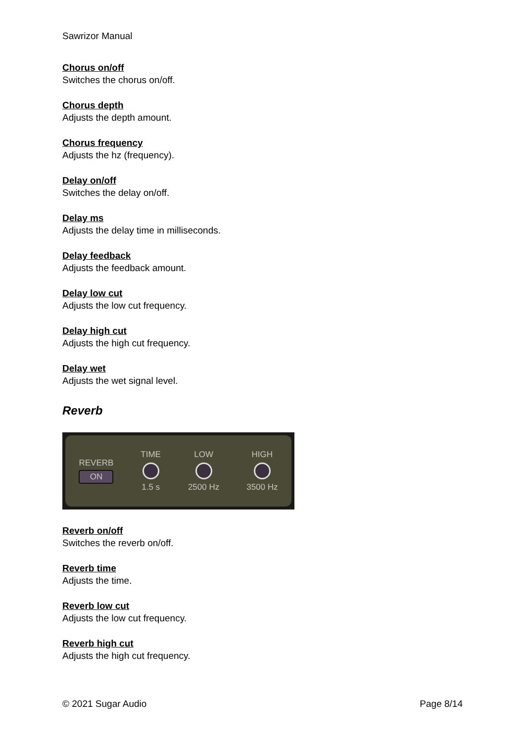Sawrizor Manual
Chorus on/off
Switches the chorus on/off.
Chorus depth
Adjusts the depth amount.
Chorus frequency
Adjusts the hz (frequency).
Delay on/off
Switches the delay on/off.
Delay ms
Adjusts the delay time in milliseconds.
Delay feedback
Adjusts the feedback amount.
Delay low cut
Adjusts the low cut frequency.
Delay high cut
Adjusts the high cut frequency.
Delay wet
Adjusts the wet signal level.
Reverb
REVERB
ON
TIME
1.5 s
LOW
2500 Hz
HIGH
3500 Hz
Reverb on/off
Switches the reverb on/off.
Reverb time
Adjusts the time.
Reverb low cut
Adjusts the low cut frequency.
Reverb high cut
Adjusts the high cut frequency.
© 2021 Sugar Audio Page 8/14